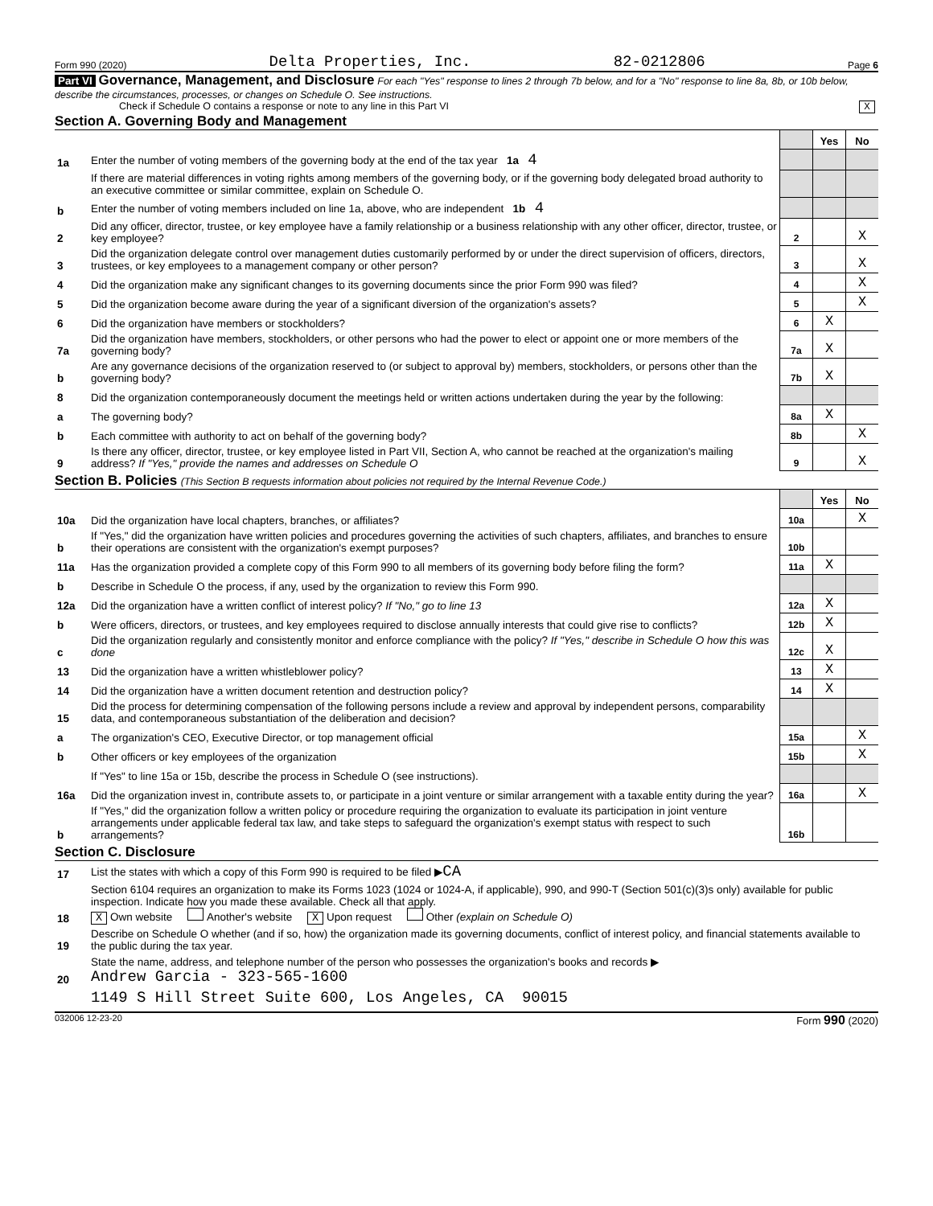Form 990 (2020) Delta Properties, Inc. 82-0212806 Page 6
Part VI Governance, Management, and Disclosure For each "Yes" response to lines 2 through 7b below, and for a "No" response to line 8a, 8b, or 10b below, describe the circumstances, processes, or changes on Schedule O. See instructions.
Check if Schedule O contains a response or note to any line in this Part VI X
Section A. Governing Body and Management
| | | | Yes | No |
| 1a | Enter the number of voting members of the governing body at the end of the tax year 1a 4 | | | |
| | If there are material differences in voting rights among members of the governing body, or if the governing body delegated broad authority to an executive committee or similar committee, explain on Schedule O. | | | |
| b | Enter the number of voting members included on line 1a, above, who are independent 1b 4 | | | |
| 2 | Did any officer, director, trustee, or key employee have a family relationship or a business relationship with any other officer, director, trustee, or key employee? | 2 | | X |
| 3 | Did the organization delegate control over management duties customarily performed by or under the direct supervision of officers, directors, trustees, or key employees to a management company or other person? | 3 | | X |
| 4 | Did the organization make any significant changes to its governing documents since the prior Form 990 was filed? | 4 | | X |
| 5 | Did the organization become aware during the year of a significant diversion of the organization's assets? | 5 | | X |
| 6 | Did the organization have members or stockholders? | 6 | X | |
| 7a | Did the organization have members, stockholders, or other persons who had the power to elect or appoint one or more members of the governing body? | 7a | X | |
| b | Are any governance decisions of the organization reserved to (or subject to approval by) members, stockholders, or persons other than the governing body? | 7b | X | |
| 8 | Did the organization contemporaneously document the meetings held or written actions undertaken during the year by the following: | | | |
| a | The governing body? | 8a | X | |
| b | Each committee with authority to act on behalf of the governing body? | 8b | | X |
| 9 | Is there any officer, director, trustee, or key employee listed in Part VII, Section A, who cannot be reached at the organization's mailing address? If "Yes," provide the names and addresses on Schedule O | 9 | | X |
Section B. Policies (This Section B requests information about policies not required by the Internal Revenue Code.)
| | | | Yes | No |
| 10a | Did the organization have local chapters, branches, or affiliates? | 10a | | X |
| b | If "Yes," did the organization have written policies and procedures governing the activities of such chapters, affiliates, and branches to ensure their operations are consistent with the organization's exempt purposes? | 10b | | |
| 11a | Has the organization provided a complete copy of this Form 990 to all members of its governing body before filing the form? | 11a | X | |
| b | Describe in Schedule O the process, if any, used by the organization to review this Form 990. | | | |
| 12a | Did the organization have a written conflict of interest policy? If "No," go to line 13 | 12a | X | |
| b | Were officers, directors, or trustees, and key employees required to disclose annually interests that could give rise to conflicts? | 12b | X | |
| c | Did the organization regularly and consistently monitor and enforce compliance with the policy? If "Yes," describe in Schedule O how this was done | 12c | X | |
| 13 | Did the organization have a written whistleblower policy? | 13 | X | |
| 14 | Did the organization have a written document retention and destruction policy? | 14 | X | |
| 15 | Did the process for determining compensation of the following persons include a review and approval by independent persons, comparability data, and contemporaneous substantiation of the deliberation and decision? | | | |
| a | The organization's CEO, Executive Director, or top management official | 15a | | X |
| b | Other officers or key employees of the organization | 15b | | X |
| | If "Yes" to line 15a or 15b, describe the process in Schedule O (see instructions). | | | |
| 16a | Did the organization invest in, contribute assets to, or participate in a joint venture or similar arrangement with a taxable entity during the year? | 16a | | X |
| b | If "Yes," did the organization follow a written policy or procedure requiring the organization to evaluate its participation in joint venture arrangements under applicable federal tax law, and take steps to safeguard the organization's exempt status with respect to such arrangements? | 16b | | |
Section C. Disclosure
| 17 | List the states with which a copy of this Form 990 is required to be filed ▶ CA |
| 18 | Section 6104 requires an organization to make its Forms 1023 (1024 or 1024-A, if applicable), 990, and 990-T (Section 501(c)(3)s only) available for public inspection. Indicate how you made these available. Check all that apply. X Own website Another's website X Upon request Other (explain on Schedule O) |
| 19 | Describe on Schedule O whether (and if so, how) the organization made its governing documents, conflict of interest policy, and financial statements available to the public during the tax year. |
| 20 | State the name, address, and telephone number of the person who possesses the organization's books and records ▶ Andrew Garcia - 323-565-1600 |
| | 1149 S Hill Street Suite 600, Los Angeles, CA 90015 |
032006 12-23-20 Form 990 (2020)